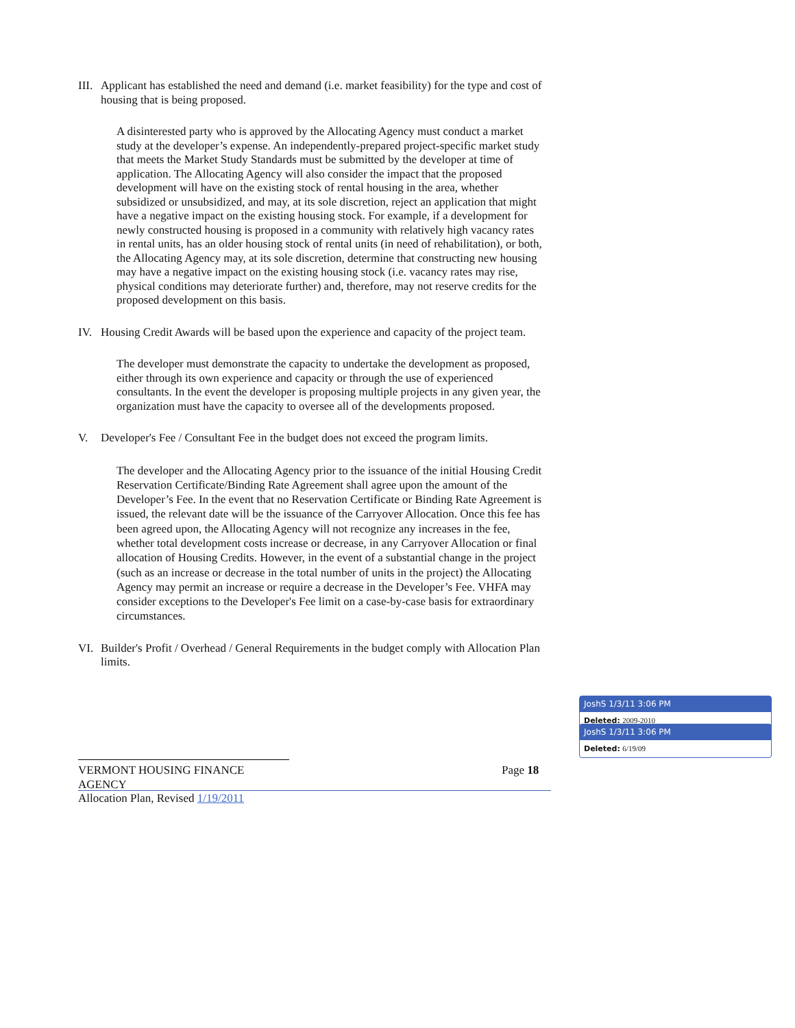III.
Applicant has established the need and demand (i.e. market feasibility) for the type and cost of housing that is being proposed.
A disinterested party who is approved by the Allocating Agency must conduct a market study at the developer’s expense. An independently-prepared project-specific market study that meets the Market Study Standards must be submitted by the developer at time of application. The Allocating Agency will also consider the impact that the proposed development will have on the existing stock of rental housing in the area, whether subsidized or unsubsidized, and may, at its sole discretion, reject an application that might have a negative impact on the existing housing stock. For example, if a development for newly constructed housing is proposed in a community with relatively high vacancy rates in rental units, has an older housing stock of rental units (in need of rehabilitation), or both, the Allocating Agency may, at its sole discretion, determine that constructing new housing may have a negative impact on the existing housing stock (i.e. vacancy rates may rise, physical conditions may deteriorate further) and, therefore, may not reserve credits for the proposed development on this basis.
IV. Housing Credit Awards will be based upon the experience and capacity of the project team.
The developer must demonstrate the capacity to undertake the development as proposed, either through its own experience and capacity or through the use of experienced consultants. In the event the developer is proposing multiple projects in any given year, the organization must have the capacity to oversee all of the developments proposed.
V. Developer's Fee / Consultant Fee in the budget does not exceed the program limits.
The developer and the Allocating Agency prior to the issuance of the initial Housing Credit Reservation Certificate/Binding Rate Agreement shall agree upon the amount of the Developer’s Fee. In the event that no Reservation Certificate or Binding Rate Agreement is issued, the relevant date will be the issuance of the Carryover Allocation. Once this fee has been agreed upon, the Allocating Agency will not recognize any increases in the fee, whether total development costs increase or decrease, in any Carryover Allocation or final allocation of Housing Credits. However, in the event of a substantial change in the project (such as an increase or decrease in the total number of units in the project) the Allocating Agency may permit an increase or require a decrease in the Developer’s Fee. VHFA may consider exceptions to the Developer's Fee limit on a case-by-case basis for extraordinary circumstances.
VI. Builder's Profit / Overhead / General Requirements in the budget comply with Allocation Plan limits.
VERMONT HOUSING FINANCE AGENCY
Allocation Plan, Revised 1/19/2011
Page 18
JoshS 1/3/11 3:06 PM
Deleted: 2009-2010
JoshS 1/3/11 3:06 PM
Deleted: 6/19/09